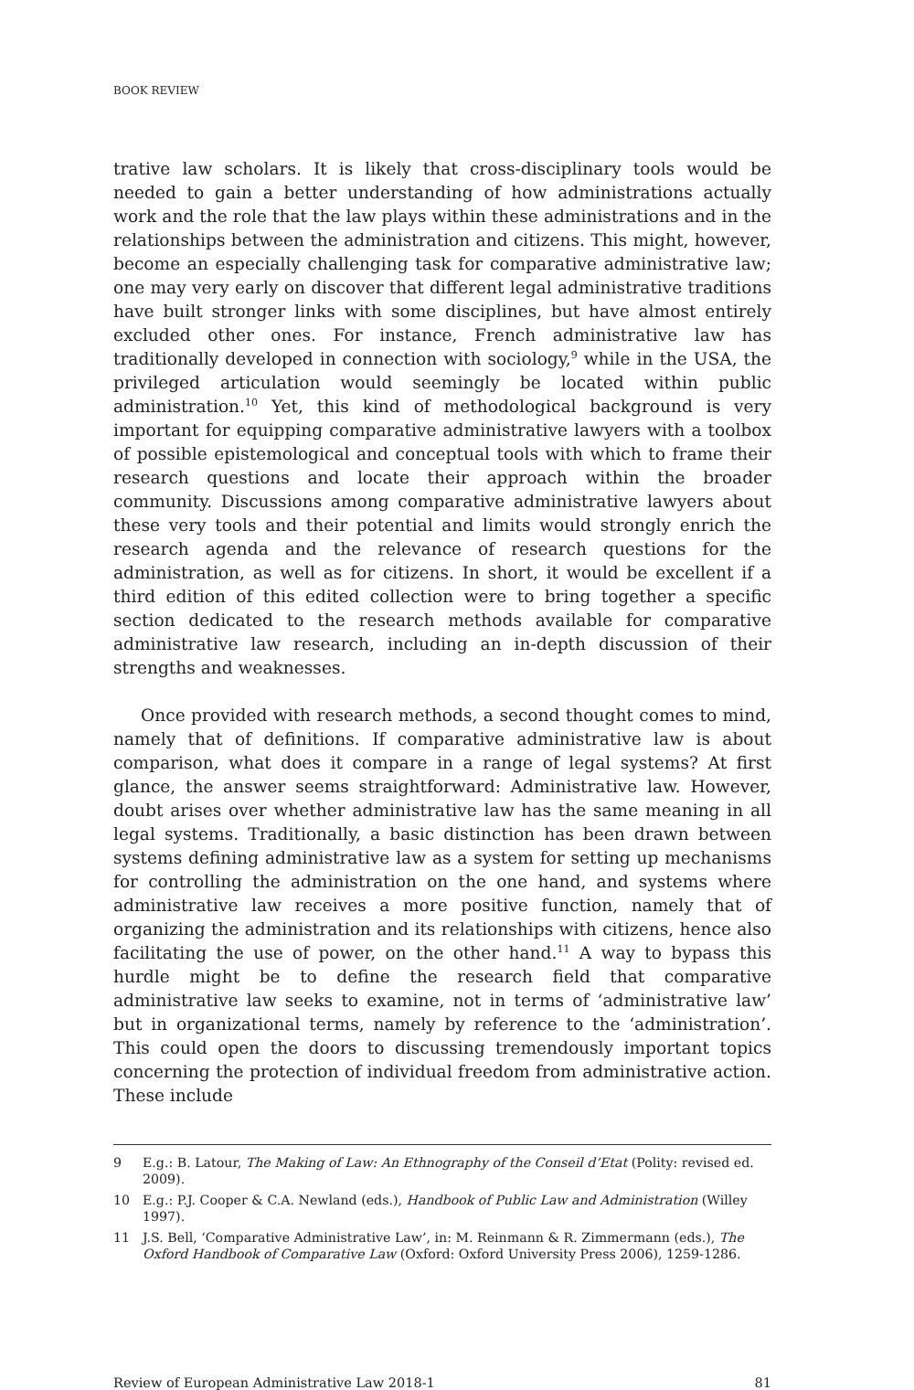BOOK REVIEW
trative law scholars. It is likely that cross-disciplinary tools would be needed to gain a better understanding of how administrations actually work and the role that the law plays within these administrations and in the relationships between the administration and citizens. This might, however, become an especially challenging task for comparative administrative law; one may very early on discover that different legal administrative traditions have built stronger links with some disciplines, but have almost entirely excluded other ones. For instance, French administrative law has traditionally developed in connection with sociology,<sup>9</sup> while in the USA, the privileged articulation would seemingly be located within public administration.<sup>10</sup> Yet, this kind of methodological background is very important for equipping comparative administrative lawyers with a toolbox of possible epistemological and conceptual tools with which to frame their research questions and locate their approach within the broader community. Discussions among comparative administrative lawyers about these very tools and their potential and limits would strongly enrich the research agenda and the relevance of research questions for the administration, as well as for citizens. In short, it would be excellent if a third edition of this edited collection were to bring together a specific section dedicated to the research methods available for comparative administrative law research, including an in-depth discussion of their strengths and weaknesses.
Once provided with research methods, a second thought comes to mind, namely that of definitions. If comparative administrative law is about comparison, what does it compare in a range of legal systems? At first glance, the answer seems straightforward: Administrative law. However, doubt arises over whether administrative law has the same meaning in all legal systems. Traditionally, a basic distinction has been drawn between systems defining administrative law as a system for setting up mechanisms for controlling the administration on the one hand, and systems where administrative law receives a more positive function, namely that of organizing the administration and its relationships with citizens, hence also facilitating the use of power, on the other hand.<sup>11</sup> A way to bypass this hurdle might be to define the research field that comparative administrative law seeks to examine, not in terms of ‘administrative law’ but in organizational terms, namely by reference to the ‘administration’. This could open the doors to discussing tremendously important topics concerning the protection of individual freedom from administrative action. These include
9 E.g.: B. Latour, The Making of Law: An Ethnography of the Conseil d’Etat (Polity: revised ed. 2009).
10 E.g.: P.J. Cooper & C.A. Newland (eds.), Handbook of Public Law and Administration (Willey 1997).
11 J.S. Bell, ‘Comparative Administrative Law’, in: M. Reinmann & R. Zimmermann (eds.), The Oxford Handbook of Comparative Law (Oxford: Oxford University Press 2006), 1259-1286.
Review of European Administrative Law 2018-1 81